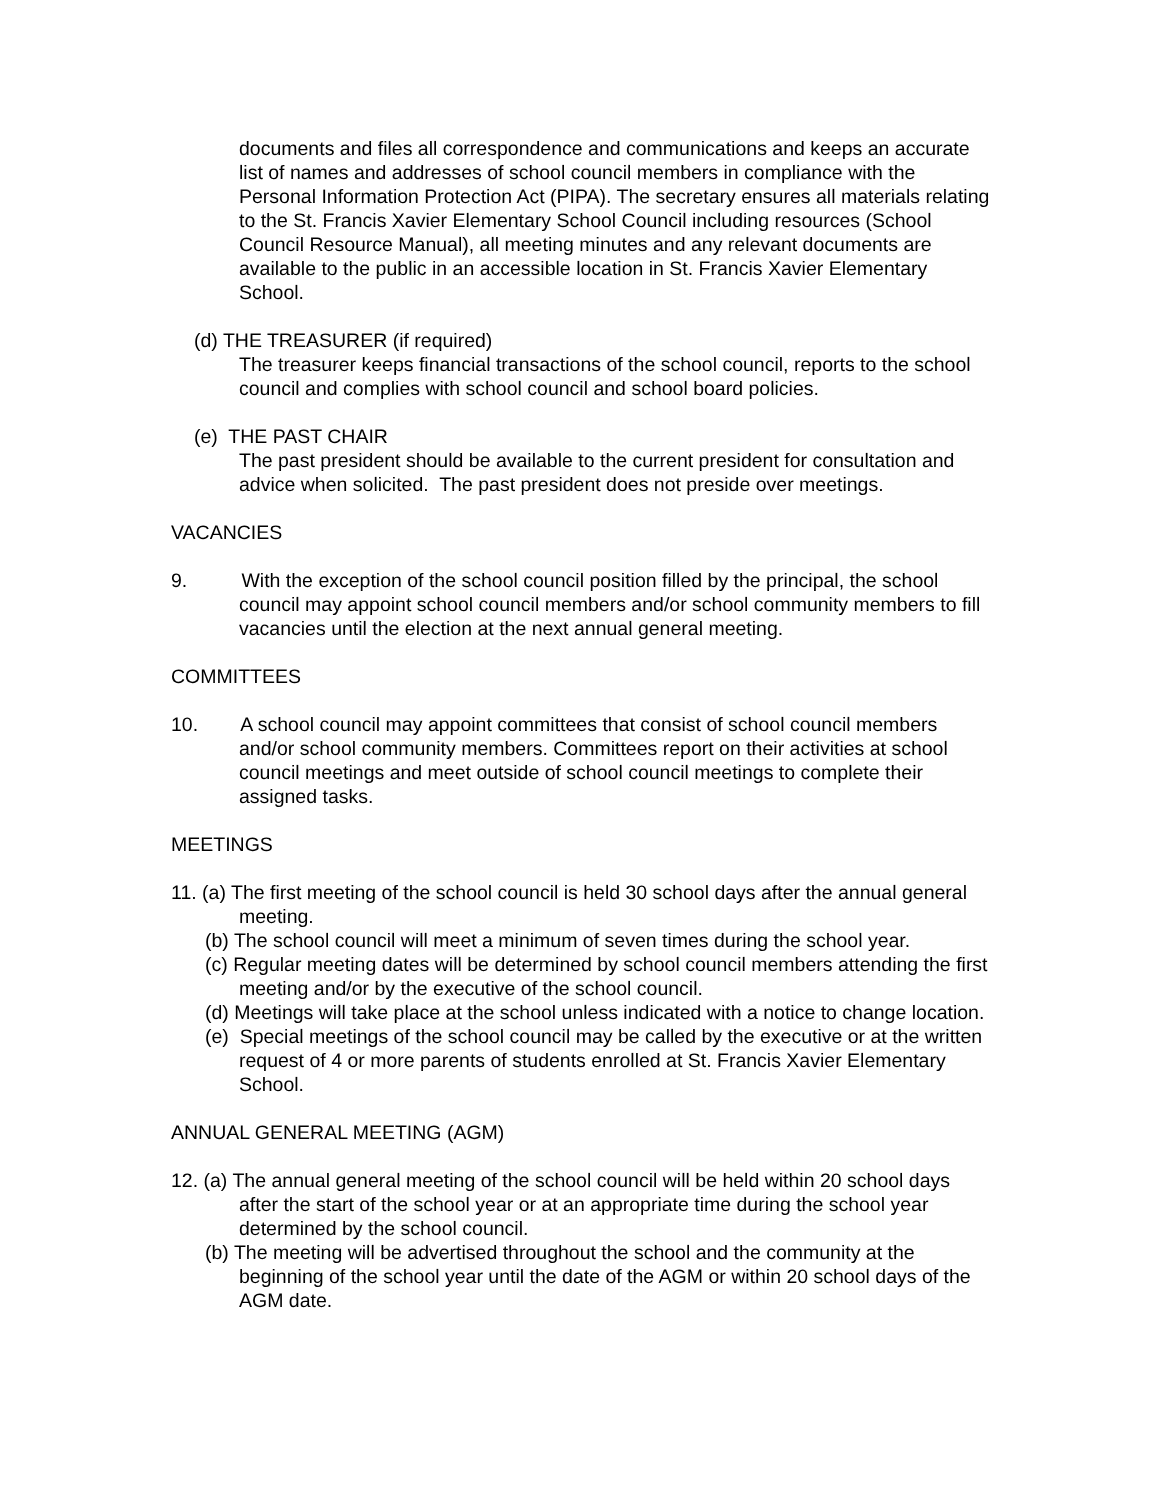documents and files all correspondence and communications and keeps an accurate list of names and addresses of school council members in compliance with the Personal Information Protection Act (PIPA). The secretary ensures all materials relating to the St. Francis Xavier Elementary School Council including resources (School Council Resource Manual), all meeting minutes and any relevant documents are available to the public in an accessible location in St. Francis Xavier Elementary School.
(d) THE TREASURER (if required)
The treasurer keeps financial transactions of the school council, reports to the school council and complies with school council and school board policies.
(e) THE PAST CHAIR
The past president should be available to the current president for consultation and advice when solicited. The past president does not preside over meetings.
VACANCIES
9. With the exception of the school council position filled by the principal, the school council may appoint school council members and/or school community members to fill vacancies until the election at the next annual general meeting.
COMMITTEES
10. A school council may appoint committees that consist of school council members and/or school community members. Committees report on their activities at school council meetings and meet outside of school council meetings to complete their assigned tasks.
MEETINGS
11. (a) The first meeting of the school council is held 30 school days after the annual general meeting.
(b) The school council will meet a minimum of seven times during the school year.
(c) Regular meeting dates will be determined by school council members attending the first meeting and/or by the executive of the school council.
(d) Meetings will take place at the school unless indicated with a notice to change location.
(e) Special meetings of the school council may be called by the executive or at the written request of 4 or more parents of students enrolled at St. Francis Xavier Elementary School.
ANNUAL GENERAL MEETING (AGM)
12. (a) The annual general meeting of the school council will be held within 20 school days after the start of the school year or at an appropriate time during the school year determined by the school council.
(b) The meeting will be advertised throughout the school and the community at the beginning of the school year until the date of the AGM or within 20 school days of the AGM date.